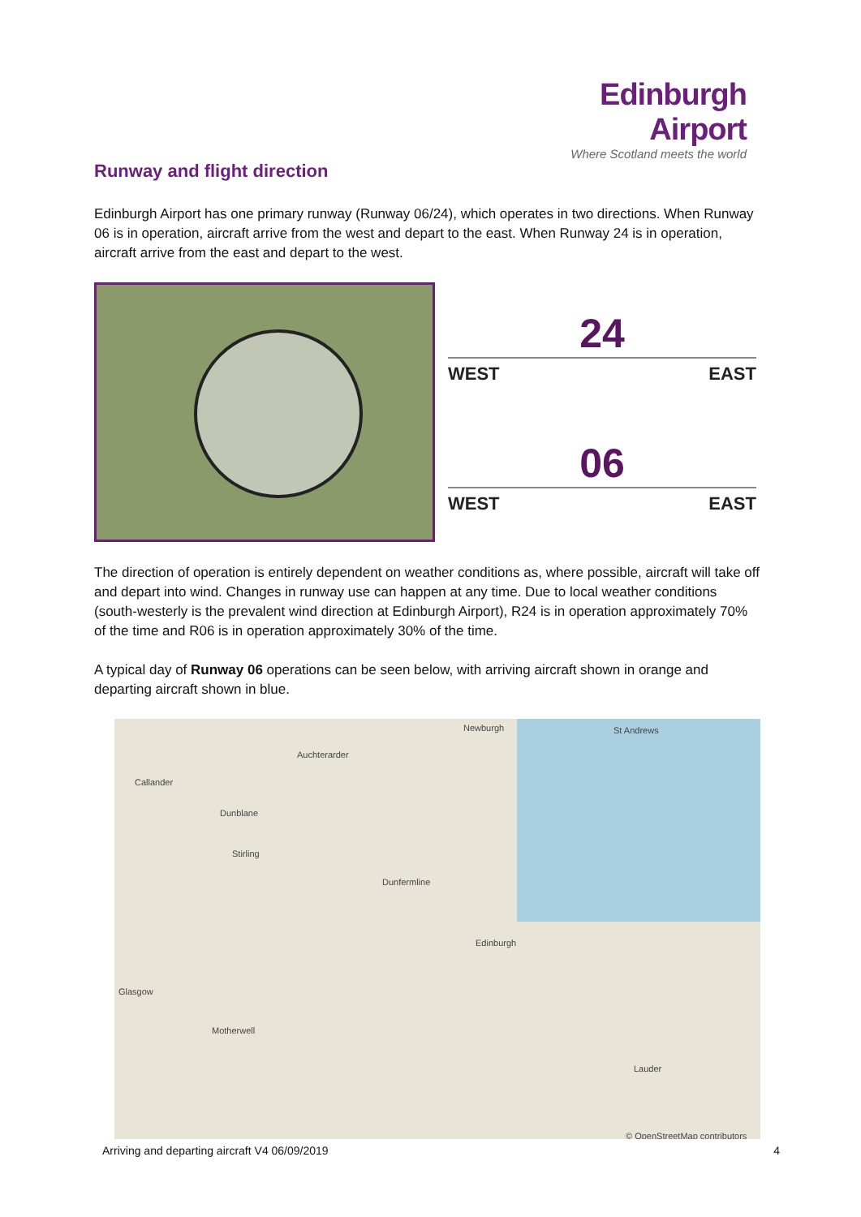Edinburgh Airport
Where Scotland meets the world
Runway and flight direction
Edinburgh Airport has one primary runway (Runway 06/24), which operates in two directions. When Runway 06 is in operation, aircraft arrive from the west and depart to the east. When Runway 24 is in operation, aircraft arrive from the east and depart to the west.
24
WEST EAST
06
WEST EAST
The direction of operation is entirely dependent on weather conditions as, where possible, aircraft will take off and depart into wind. Changes in runway use can happen at any time. Due to local weather conditions (south-westerly is the prevalent wind direction at Edinburgh Airport), R24 is in operation approximately 70% of the time and R06 is in operation approximately 30% of the time.
A typical day of Runway 06 operations can be seen below, with arriving aircraft shown in orange and departing aircraft shown in blue.
Newburgh St Andrews
Auchterarder
Callander
Dunblane
Stirling
Dunfermline
Edinburgh
Glasgow
Motherwell
Lauder
© OpenStreetMap contributors
Arriving and departing aircraft V4 06/09/2019 4